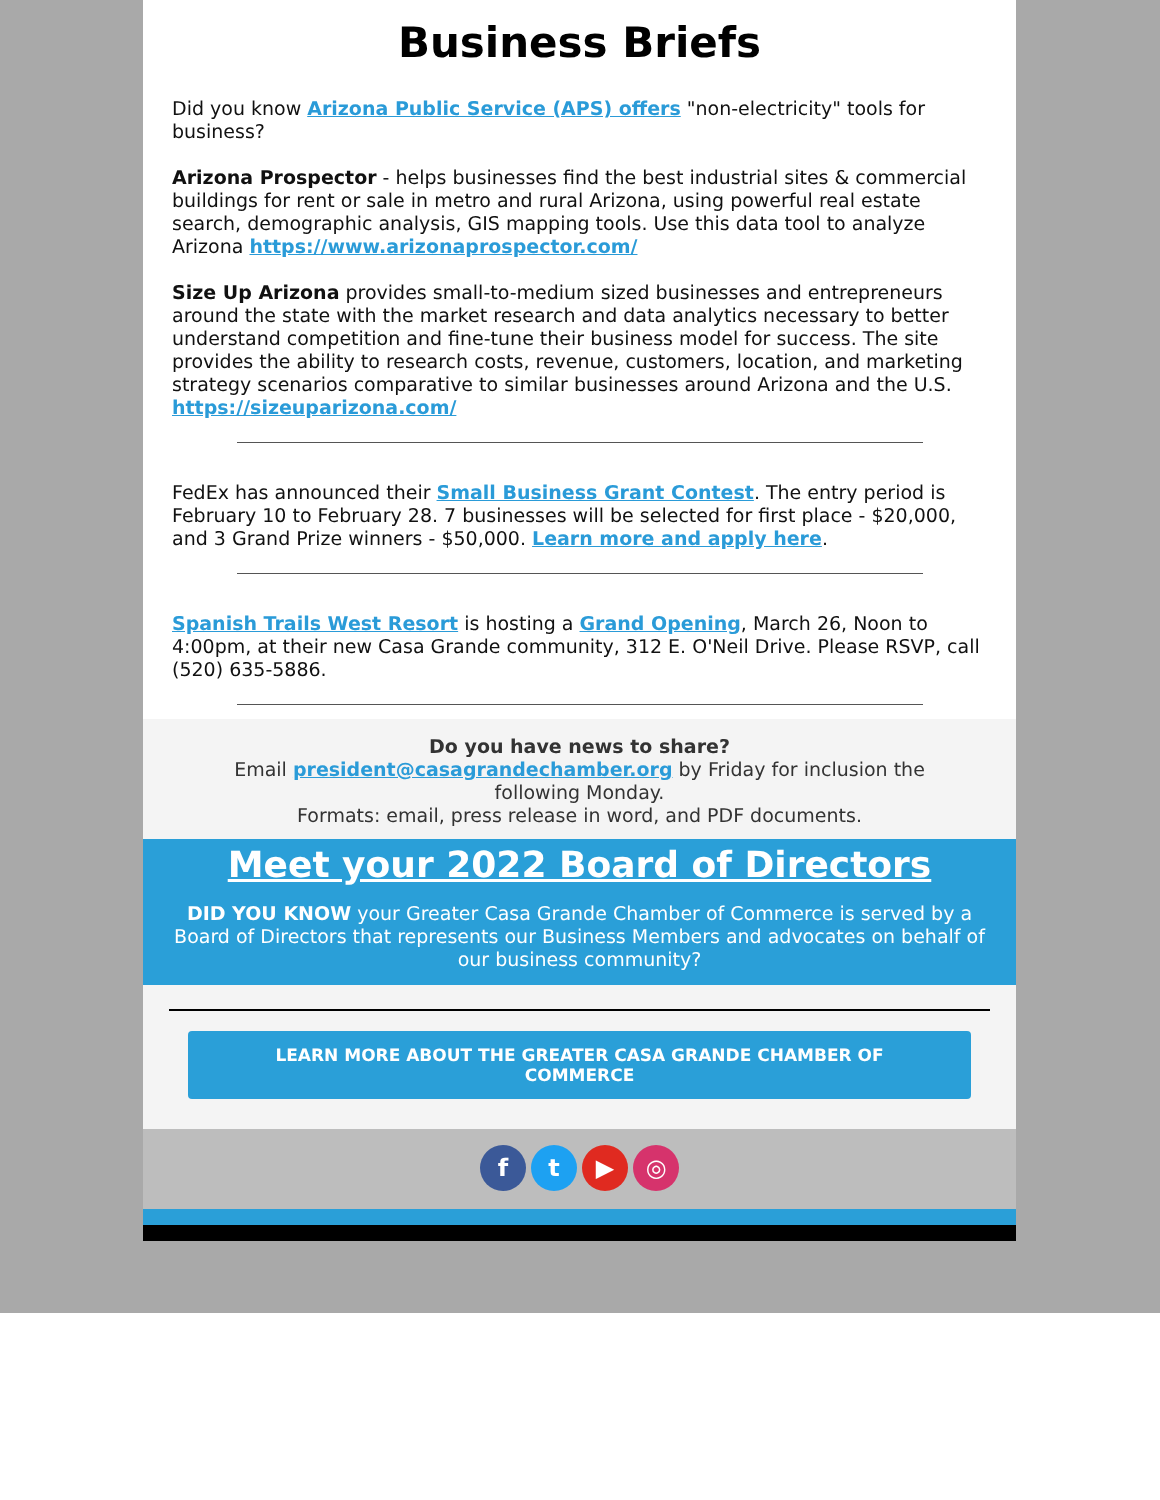Business Briefs
Did you know Arizona Public Service (APS) offers "non-electricity" tools for business?
Arizona Prospector - helps businesses find the best industrial sites & commercial buildings for rent or sale in metro and rural Arizona, using powerful real estate search, demographic analysis, GIS mapping tools. Use this data tool to analyze Arizona https://www.arizonaprospector.com/
Size Up Arizona provides small-to-medium sized businesses and entrepreneurs around the state with the market research and data analytics necessary to better understand competition and fine-tune their business model for success. The site provides the ability to research costs, revenue, customers, location, and marketing strategy scenarios comparative to similar businesses around Arizona and the U.S. https://sizeuparizona.com/
FedEx has announced their Small Business Grant Contest. The entry period is February 10 to February 28. 7 businesses will be selected for first place - $20,000, and 3 Grand Prize winners - $50,000. Learn more and apply here.
Spanish Trails West Resort is hosting a Grand Opening, March 26, Noon to 4:00pm, at their new Casa Grande community, 312 E. O'Neil Drive. Please RSVP, call (520) 635-5886.
Do you have news to share?
Email president@casagrandechamber.org by Friday for inclusion the following Monday.
Formats: email, press release in word, and PDF documents.
Meet your 2022 Board of Directors
DID YOU KNOW your Greater Casa Grande Chamber of Commerce is served by a Board of Directors that represents our Business Members and advocates on behalf of our business community?
LEARN MORE ABOUT THE GREATER CASA GRANDE CHAMBER OF COMMERCE
f t ▶ ◎